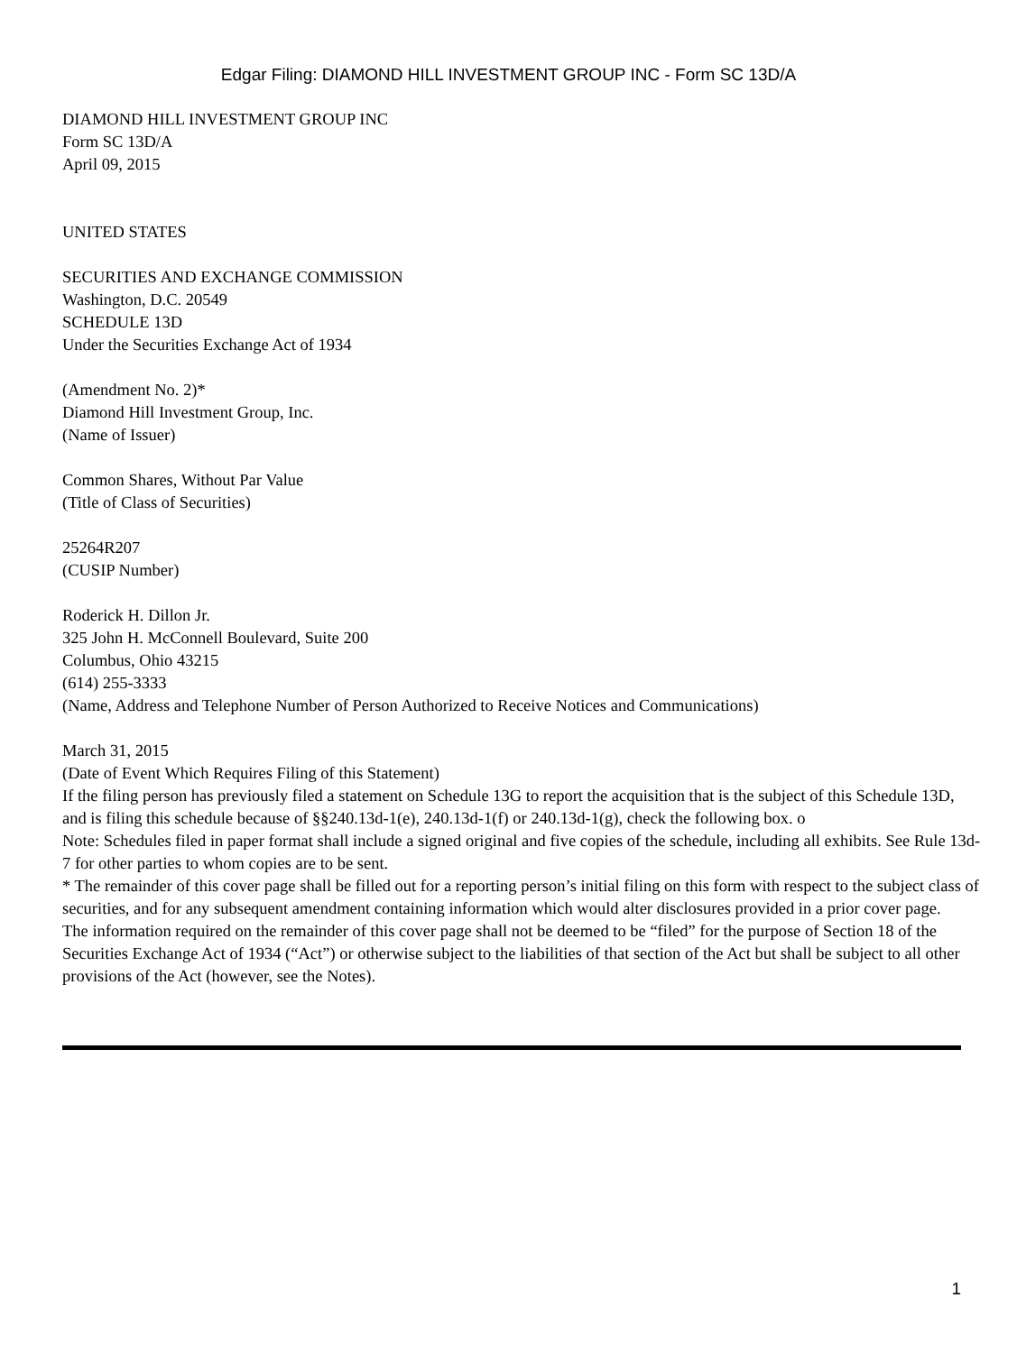Edgar Filing: DIAMOND HILL INVESTMENT GROUP INC - Form SC 13D/A
DIAMOND HILL INVESTMENT GROUP INC
Form SC 13D/A
April 09, 2015
UNITED STATES
SECURITIES AND EXCHANGE COMMISSION
Washington, D.C. 20549
SCHEDULE 13D
Under the Securities Exchange Act of 1934
(Amendment No. 2)*
Diamond Hill Investment Group, Inc.
(Name of Issuer)
Common Shares, Without Par Value
(Title of Class of Securities)
25264R207
(CUSIP Number)
Roderick H. Dillon Jr.
325 John H. McConnell Boulevard, Suite 200
Columbus, Ohio 43215
(614) 255-3333
(Name, Address and Telephone Number of Person Authorized to Receive Notices and Communications)
March 31, 2015
(Date of Event Which Requires Filing of this Statement)
If the filing person has previously filed a statement on Schedule 13G to report the acquisition that is the subject of this Schedule 13D, and is filing this schedule because of §§240.13d-1(e), 240.13d-1(f) or 240.13d-1(g), check the following box. o
Note: Schedules filed in paper format shall include a signed original and five copies of the schedule, including all exhibits. See Rule 13d-7 for other parties to whom copies are to be sent.
* The remainder of this cover page shall be filled out for a reporting person’s initial filing on this form with respect to the subject class of securities, and for any subsequent amendment containing information which would alter disclosures provided in a prior cover page.
The information required on the remainder of this cover page shall not be deemed to be “filed” for the purpose of Section 18 of the Securities Exchange Act of 1934 (“Act”) or otherwise subject to the liabilities of that section of the Act but shall be subject to all other provisions of the Act (however, see the Notes).
1